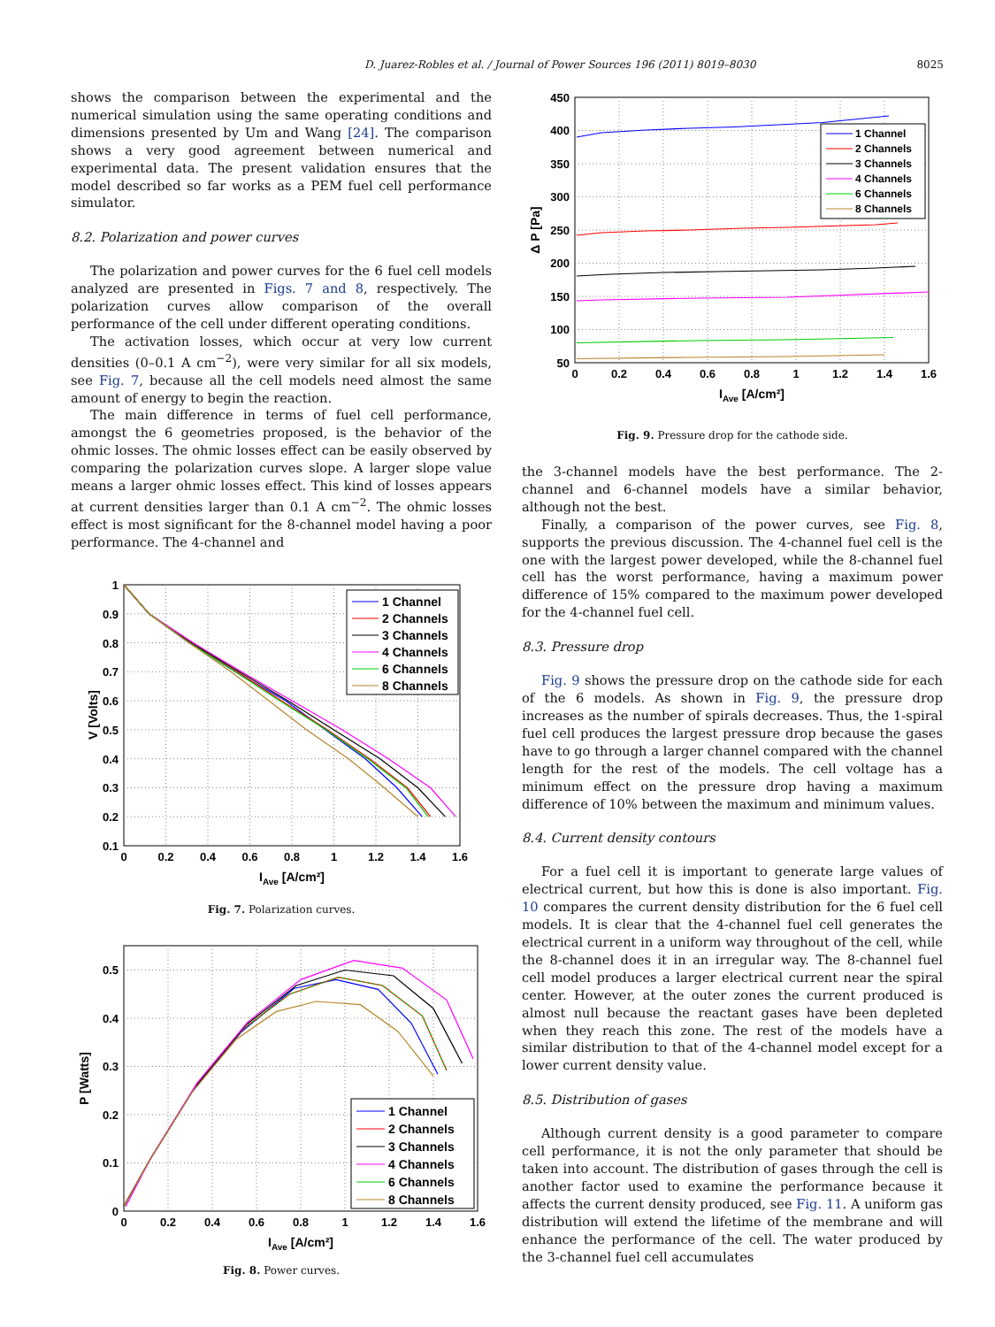D. Juarez-Robles et al. / Journal of Power Sources 196 (2011) 8019–8030 8025
shows the comparison between the experimental and the numerical simulation using the same operating conditions and dimensions presented by Um and Wang [24]. The comparison shows a very good agreement between numerical and experimental data. The present validation ensures that the model described so far works as a PEM fuel cell performance simulator.
8.2. Polarization and power curves
The polarization and power curves for the 6 fuel cell models analyzed are presented in Figs. 7 and 8, respectively. The polarization curves allow comparison of the overall performance of the cell under different operating conditions.
The activation losses, which occur at very low current densities (0–0.1 A cm<sup>−2</sup>), were very similar for all six models, see Fig. 7, because all the cell models need almost the same amount of energy to begin the reaction.
The main difference in terms of fuel cell performance, amongst the 6 geometries proposed, is the behavior of the ohmic losses. The ohmic losses effect can be easily observed by comparing the polarization curves slope. A larger slope value means a larger ohmic losses effect. This kind of losses appears at current densities larger than 0.1 A cm<sup>−2</sup>. The ohmic losses effect is most significant for the 8-channel model having a poor performance. The 4-channel and
1
0.9
0.8
0.7
0.6
0.5
0.4
0.3
0.2
0.1
0
0.2
0.4
0.6
0.8
1
1.2
1.4
1.6
IAve [A/cm²]
V [Volts]
1 Channel
2 Channels
3 Channels
4 Channels
6 Channels
8 Channels
Fig. 7. Polarization curves.
0.5
0.4
0.3
0.2
0.1
0
0
0.2
0.4
0.6
0.8
1
1.2
1.4
1.6
IAve [A/cm²]
P [Watts]
1 Channel
2 Channels
3 Channels
4 Channels
6 Channels
8 Channels
Fig. 8. Power curves.
450
400
350
300
250
200
150
100
50
0
0.2
0.4
0.6
0.8
1
1.2
1.4
1.6
IAve [A/cm²]
Δ P [Pa]
1 Channel
2 Channels
3 Channels
4 Channels
6 Channels
8 Channels
Fig. 9. Pressure drop for the cathode side.
the 3-channel models have the best performance. The 2-channel and 6-channel models have a similar behavior, although not the best.
Finally, a comparison of the power curves, see Fig. 8, supports the previous discussion. The 4-channel fuel cell is the one with the largest power developed, while the 8-channel fuel cell has the worst performance, having a maximum power difference of 15% compared to the maximum power developed for the 4-channel fuel cell.
8.3. Pressure drop
Fig. 9 shows the pressure drop on the cathode side for each of the 6 models. As shown in Fig. 9, the pressure drop increases as the number of spirals decreases. Thus, the 1-spiral fuel cell produces the largest pressure drop because the gases have to go through a larger channel compared with the channel length for the rest of the models. The cell voltage has a minimum effect on the pressure drop having a maximum difference of 10% between the maximum and minimum values.
8.4. Current density contours
For a fuel cell it is important to generate large values of electrical current, but how this is done is also important. Fig. 10 compares the current density distribution for the 6 fuel cell models. It is clear that the 4-channel fuel cell generates the electrical current in a uniform way throughout of the cell, while the 8-channel does it in an irregular way. The 8-channel fuel cell model produces a larger electrical current near the spiral center. However, at the outer zones the current produced is almost null because the reactant gases have been depleted when they reach this zone. The rest of the models have a similar distribution to that of the 4-channel model except for a lower current density value.
8.5. Distribution of gases
Although current density is a good parameter to compare cell performance, it is not the only parameter that should be taken into account. The distribution of gases through the cell is another factor used to examine the performance because it affects the current density produced, see Fig. 11. A uniform gas distribution will extend the lifetime of the membrane and will enhance the performance of the cell. The water produced by the 3-channel fuel cell accumulates